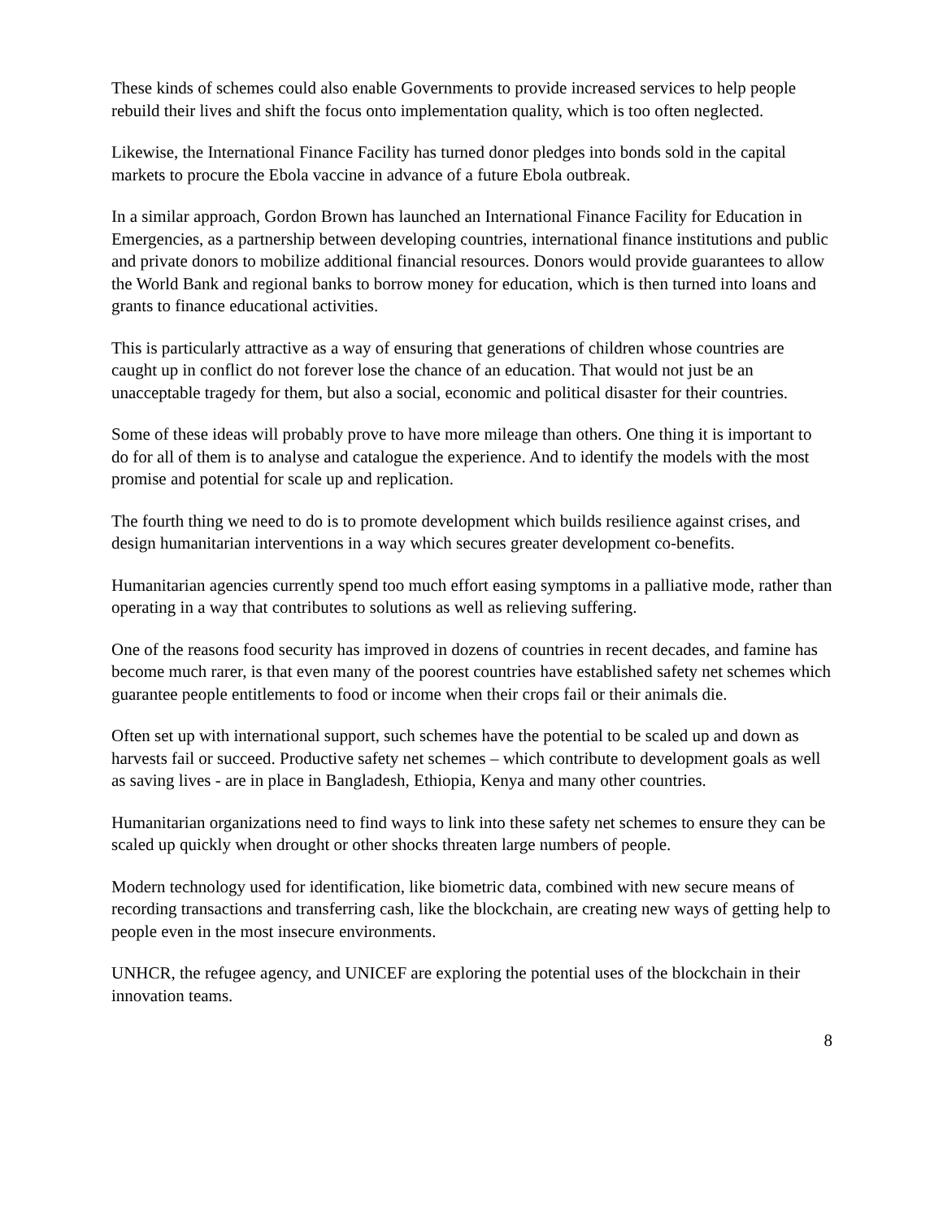These kinds of schemes could also enable Governments to provide increased services to help people rebuild their lives and shift the focus onto implementation quality, which is too often neglected.
Likewise, the International Finance Facility has turned donor pledges into bonds sold in the capital markets to procure the Ebola vaccine in advance of a future Ebola outbreak.
In a similar approach, Gordon Brown has launched an International Finance Facility for Education in Emergencies, as a partnership between developing countries, international finance institutions and public and private donors to mobilize additional financial resources. Donors would provide guarantees to allow the World Bank and regional banks to borrow money for education, which is then turned into loans and grants to finance educational activities.
This is particularly attractive as a way of ensuring that generations of children whose countries are caught up in conflict do not forever lose the chance of an education. That would not just be an unacceptable tragedy for them, but also a social, economic and political disaster for their countries.
Some of these ideas will probably prove to have more mileage than others. One thing it is important to do for all of them is to analyse and catalogue the experience. And to identify the models with the most promise and potential for scale up and replication.
The fourth thing we need to do is to promote development which builds resilience against crises, and design humanitarian interventions in a way which secures greater development co-benefits.
Humanitarian agencies currently spend too much effort easing symptoms in a palliative mode, rather than operating in a way that contributes to solutions as well as relieving suffering.
One of the reasons food security has improved in dozens of countries in recent decades, and famine has become much rarer, is that even many of the poorest countries have established safety net schemes which guarantee people entitlements to food or income when their crops fail or their animals die.
Often set up with international support, such schemes have the potential to be scaled up and down as harvests fail or succeed. Productive safety net schemes – which contribute to development goals as well as saving lives - are in place in Bangladesh, Ethiopia, Kenya and many other countries.
Humanitarian organizations need to find ways to link into these safety net schemes to ensure they can be scaled up quickly when drought or other shocks threaten large numbers of people.
Modern technology used for identification, like biometric data, combined with new secure means of recording transactions and transferring cash, like the blockchain, are creating new ways of getting help to people even in the most insecure environments.
UNHCR, the refugee agency, and UNICEF are exploring the potential uses of the blockchain in their innovation teams.
8